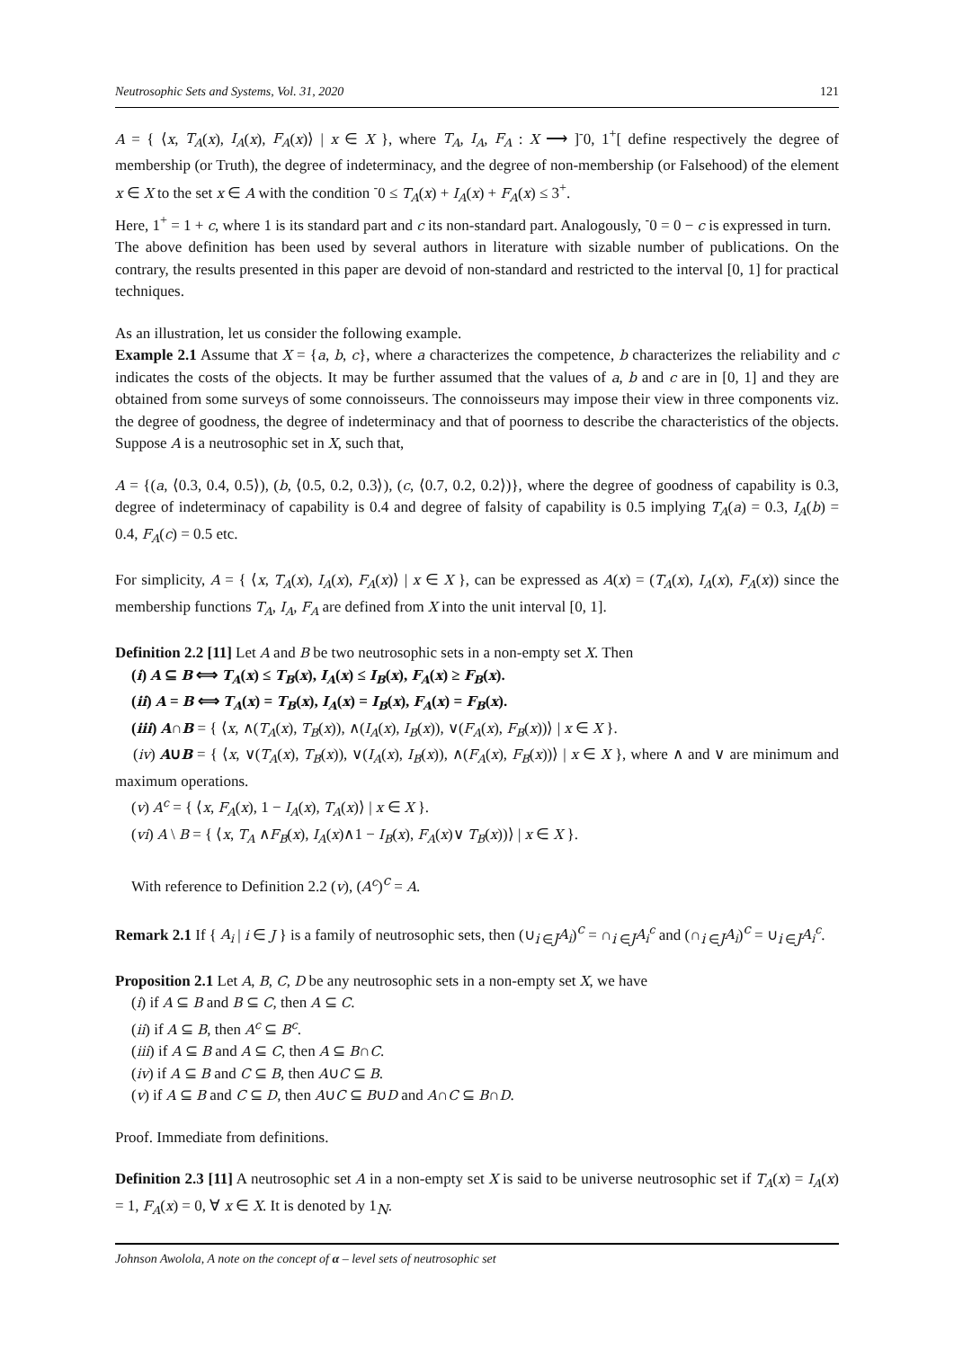Neutrosophic Sets and Systems, Vol. 31, 2020 121
A = { ⟨x, T<sub>A</sub>(x), I<sub>A</sub>(x), F<sub>A</sub>(x)⟩ | x ∈ X }, where T<sub>A</sub>, I<sub>A</sub>, F<sub>A</sub> : X ⟶ ]<sup>-</sup>0, 1<sup>+</sup>[ define respectively the degree of membership (or Truth), the degree of indeterminacy, and the degree of non-membership (or Falsehood) of the element x ∈ X to the set x ∈ A with the condition <sup>-</sup>0 ≤ T<sub>A</sub>(x) + I<sub>A</sub>(x) + F<sub>A</sub>(x) ≤ 3<sup>+</sup>.
Here, 1<sup>+</sup> = 1 + c, where 1 is its standard part and c its non-standard part. Analogously, <sup>-</sup>0 = 0 − c is expressed in turn.
The above definition has been used by several authors in literature with sizable number of publications. On the contrary, the results presented in this paper are devoid of non-standard and restricted to the interval [0, 1] for practical techniques.
As an illustration, let us consider the following example.
Example 2.1 Assume that X = {a, b, c}, where a characterizes the competence, b characterizes the reliability and c indicates the costs of the objects. It may be further assumed that the values of a, b and c are in [0, 1] and they are obtained from some surveys of some connoisseurs. The connoisseurs may impose their view in three components viz. the degree of goodness, the degree of indeterminacy and that of poorness to describe the characteristics of the objects. Suppose A is a neutrosophic set in X, such that,
A = {(a, ⟨0.3, 0.4, 0.5⟩), (b, ⟨0.5, 0.2, 0.3⟩), (c, ⟨0.7, 0.2, 0.2⟩)}, where the degree of goodness of capability is 0.3, degree of indeterminacy of capability is 0.4 and degree of falsity of capability is 0.5 implying T<sub>A</sub>(a) = 0.3, I<sub>A</sub>(b) = 0.4, F<sub>A</sub>(c) = 0.5 etc.
For simplicity, A = { ⟨x, T<sub>A</sub>(x), I<sub>A</sub>(x), F<sub>A</sub>(x)⟩ | x ∈ X }, can be expressed as A(x) = (T<sub>A</sub>(x), I<sub>A</sub>(x), F<sub>A</sub>(x)) since the membership functions T<sub>A</sub>, I<sub>A</sub>, F<sub>A</sub> are defined from X into the unit interval [0, 1].
Definition 2.2 [11] Let A and B be two neutrosophic sets in a non-empty set X. Then
(i) A ⊆ B ⟺ T<sub>A</sub>(x) ≤ T<sub>B</sub>(x), I<sub>A</sub>(x) ≤ I<sub>B</sub>(x), F<sub>A</sub>(x) ≥ F<sub>B</sub>(x).
(ii) A = B ⟺ T<sub>A</sub>(x) = T<sub>B</sub>(x), I<sub>A</sub>(x) = I<sub>B</sub>(x), F<sub>A</sub>(x) = F<sub>B</sub>(x).
(iii) A∩B = { ⟨x, ∧(T<sub>A</sub>(x), T<sub>B</sub>(x)), ∧(I<sub>A</sub>(x), I<sub>B</sub>(x)), ∨(F<sub>A</sub>(x), F<sub>B</sub>(x))⟩ | x ∈ X }.
(iv) A∪B = { ⟨x, ∨(T<sub>A</sub>(x), T<sub>B</sub>(x)), ∨(I<sub>A</sub>(x), I<sub>B</sub>(x)), ∧(F<sub>A</sub>(x), F<sub>B</sub>(x))⟩ | x ∈ X }, where ∧ and ∨ are minimum and maximum operations.
(v) A<sup>c</sup> = { ⟨x, F<sub>A</sub>(x), 1 − I<sub>A</sub>(x), T<sub>A</sub>(x)⟩ | x ∈ X }.
(vi) A \ B = { ⟨x, T<sub>A</sub> ∧F<sub>B</sub>(x), I<sub>A</sub>(x)∧1 − I<sub>B</sub>(x), F<sub>A</sub>(x)∨ T<sub>B</sub>(x))⟩ | x ∈ X }.
With reference to Definition 2.2 (v), (A<sup>c</sup>)<sup>c</sup> = A.
Remark 2.1 If { A<sub>i</sub> | i ∈ J } is a family of neutrosophic sets, then (∪<sub>i ∈J</sub>A<sub>i</sub>)<sup>c</sup> = ∩<sub>i ∈J</sub>A<sub>i</sub><sup>c</sup> and (∩<sub>i ∈J</sub>A<sub>i</sub>)<sup>c</sup> = ∪<sub>i ∈J</sub>A<sub>i</sub><sup>c</sup>.
Proposition 2.1 Let A, B, C, D be any neutrosophic sets in a non-empty set X, we have
(i) if A ⊆ B and B ⊆ C, then A ⊆ C.
(ii) if A ⊆ B, then A<sup>c</sup> ⊆ B<sup>c</sup>.
(iii) if A ⊆ B and A ⊆ C, then A ⊆ B∩C.
(iv) if A ⊆ B and C ⊆ B, then A∪C ⊆ B.
(v) if A ⊆ B and C ⊆ D, then A∪C ⊆ B∪D and A∩C ⊆ B∩D.
Proof. Immediate from definitions.
Definition 2.3 [11] A neutrosophic set A in a non-empty set X is said to be universe neutrosophic set if T<sub>A</sub>(x) = I<sub>A</sub>(x) = 1, F<sub>A</sub>(x) = 0, ∀ x ∈ X. It is denoted by 1<sub>N</sub>.
Johnson Awolola, A note on the concept of α – level sets of neutrosophic set